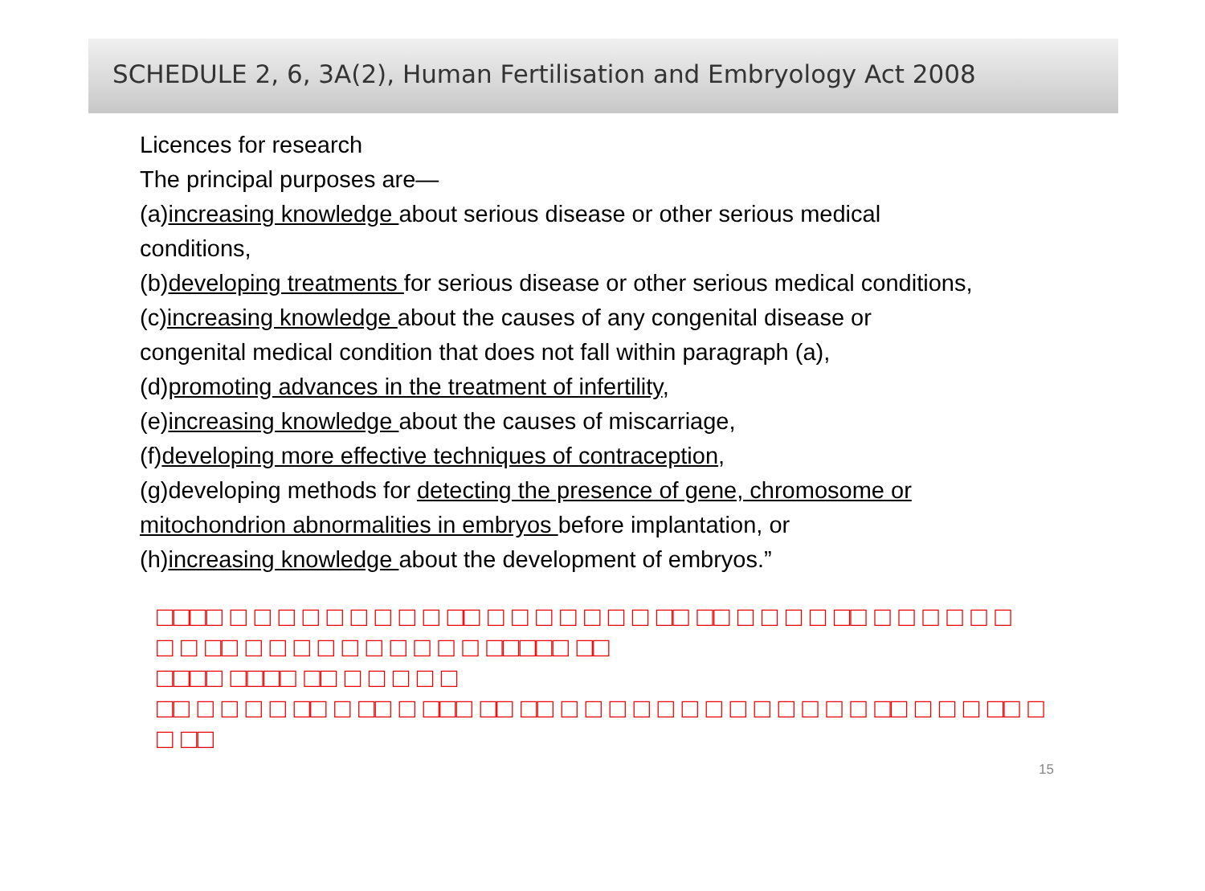SCHEDULE 2, 6, 3A(2), Human Fertilisation and Embryology Act 2008
Licences for research
The principal purposes are—
(a)increasing knowledge about serious disease or other serious medical
conditions,
(b)developing treatments for serious disease or other serious medical conditions,
(c)increasing knowledge about the causes of any congenital disease or
congenital medical condition that does not fall within paragraph (a),
(d)promoting advances in the treatment of infertility,
(e)increasing knowledge about the causes of miscarriage,
(f)developing more effective techniques of contraception,
(g)developing methods for detecting the presence of gene, chromosome or
mitochondrion abnormalities in embryos before implantation, or
(h)increasing knowledge about the development of embryos.”
□□□□ □ □ □ □ □ □ □ □ □ □□ □ □ □ □ □ □ □ □□ □□ □ □ □ □ □□ □ □ □ □ □ □
□ □ □□ □ □ □ □ □ □ □ □ □ □ □□□□□ □□
□□□□ □□□□ □□ □ □ □ □ □
□□ □ □ □ □ □□ □ □□ □ □□□ □□ □□ □ □ □ □ □ □ □ □ □ □ □ □ □ □□ □ □ □ □□ □
□ □□
15